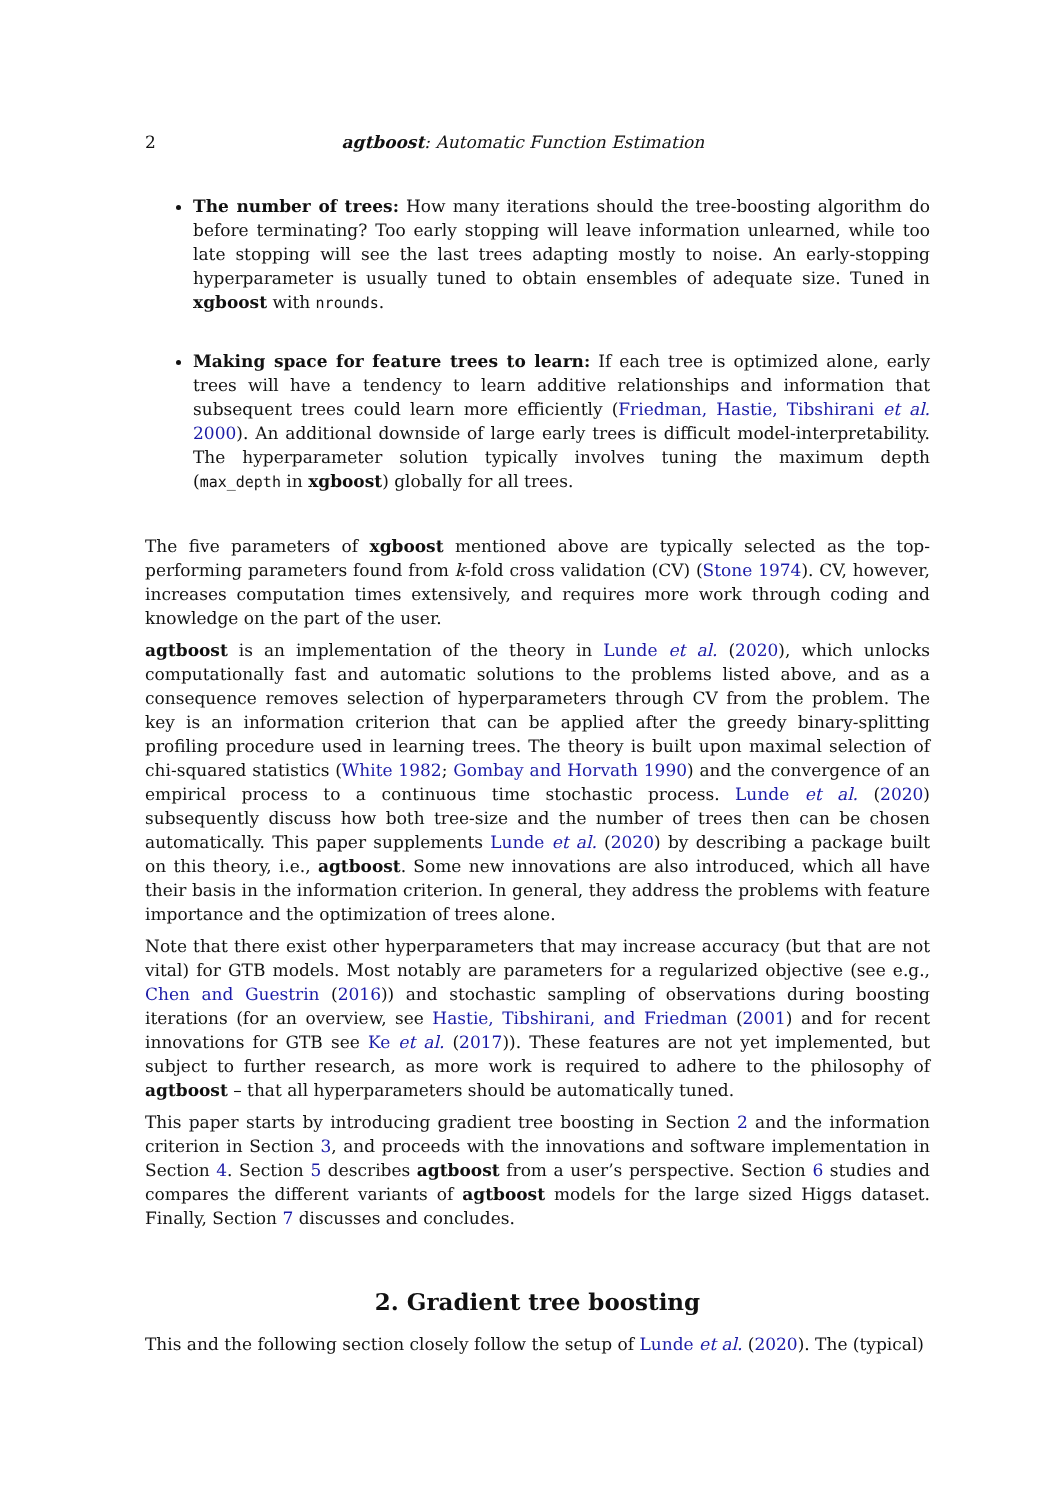2 agtboost: Automatic Function Estimation
The number of trees: How many iterations should the tree-boosting algorithm do before terminating? Too early stopping will leave information unlearned, while too late stopping will see the last trees adapting mostly to noise. An early-stopping hyperparameter is usually tuned to obtain ensembles of adequate size. Tuned in xgboost with nrounds.
Making space for feature trees to learn: If each tree is optimized alone, early trees will have a tendency to learn additive relationships and information that subsequent trees could learn more efficiently (Friedman, Hastie, Tibshirani et al. 2000). An additional downside of large early trees is difficult model-interpretability. The hyperparameter solution typically involves tuning the maximum depth (max_depth in xgboost) globally for all trees.
The five parameters of xgboost mentioned above are typically selected as the top-performing parameters found from k-fold cross validation (CV) (Stone 1974). CV, however, increases computation times extensively, and requires more work through coding and knowledge on the part of the user.
agtboost is an implementation of the theory in Lunde et al. (2020), which unlocks computationally fast and automatic solutions to the problems listed above, and as a consequence removes selection of hyperparameters through CV from the problem. The key is an information criterion that can be applied after the greedy binary-splitting profiling procedure used in learning trees. The theory is built upon maximal selection of chi-squared statistics (White 1982; Gombay and Horvath 1990) and the convergence of an empirical process to a continuous time stochastic process. Lunde et al. (2020) subsequently discuss how both tree-size and the number of trees then can be chosen automatically. This paper supplements Lunde et al. (2020) by describing a package built on this theory, i.e., agtboost. Some new innovations are also introduced, which all have their basis in the information criterion. In general, they address the problems with feature importance and the optimization of trees alone.
Note that there exist other hyperparameters that may increase accuracy (but that are not vital) for GTB models. Most notably are parameters for a regularized objective (see e.g., Chen and Guestrin (2016)) and stochastic sampling of observations during boosting iterations (for an overview, see Hastie, Tibshirani, and Friedman (2001) and for recent innovations for GTB see Ke et al. (2017)). These features are not yet implemented, but subject to further research, as more work is required to adhere to the philosophy of agtboost – that all hyperparameters should be automatically tuned.
This paper starts by introducing gradient tree boosting in Section 2 and the information criterion in Section 3, and proceeds with the innovations and software implementation in Section 4. Section 5 describes agtboost from a user’s perspective. Section 6 studies and compares the different variants of agtboost models for the large sized Higgs dataset. Finally, Section 7 discusses and concludes.
2. Gradient tree boosting
This and the following section closely follow the setup of Lunde et al. (2020). The (typical)